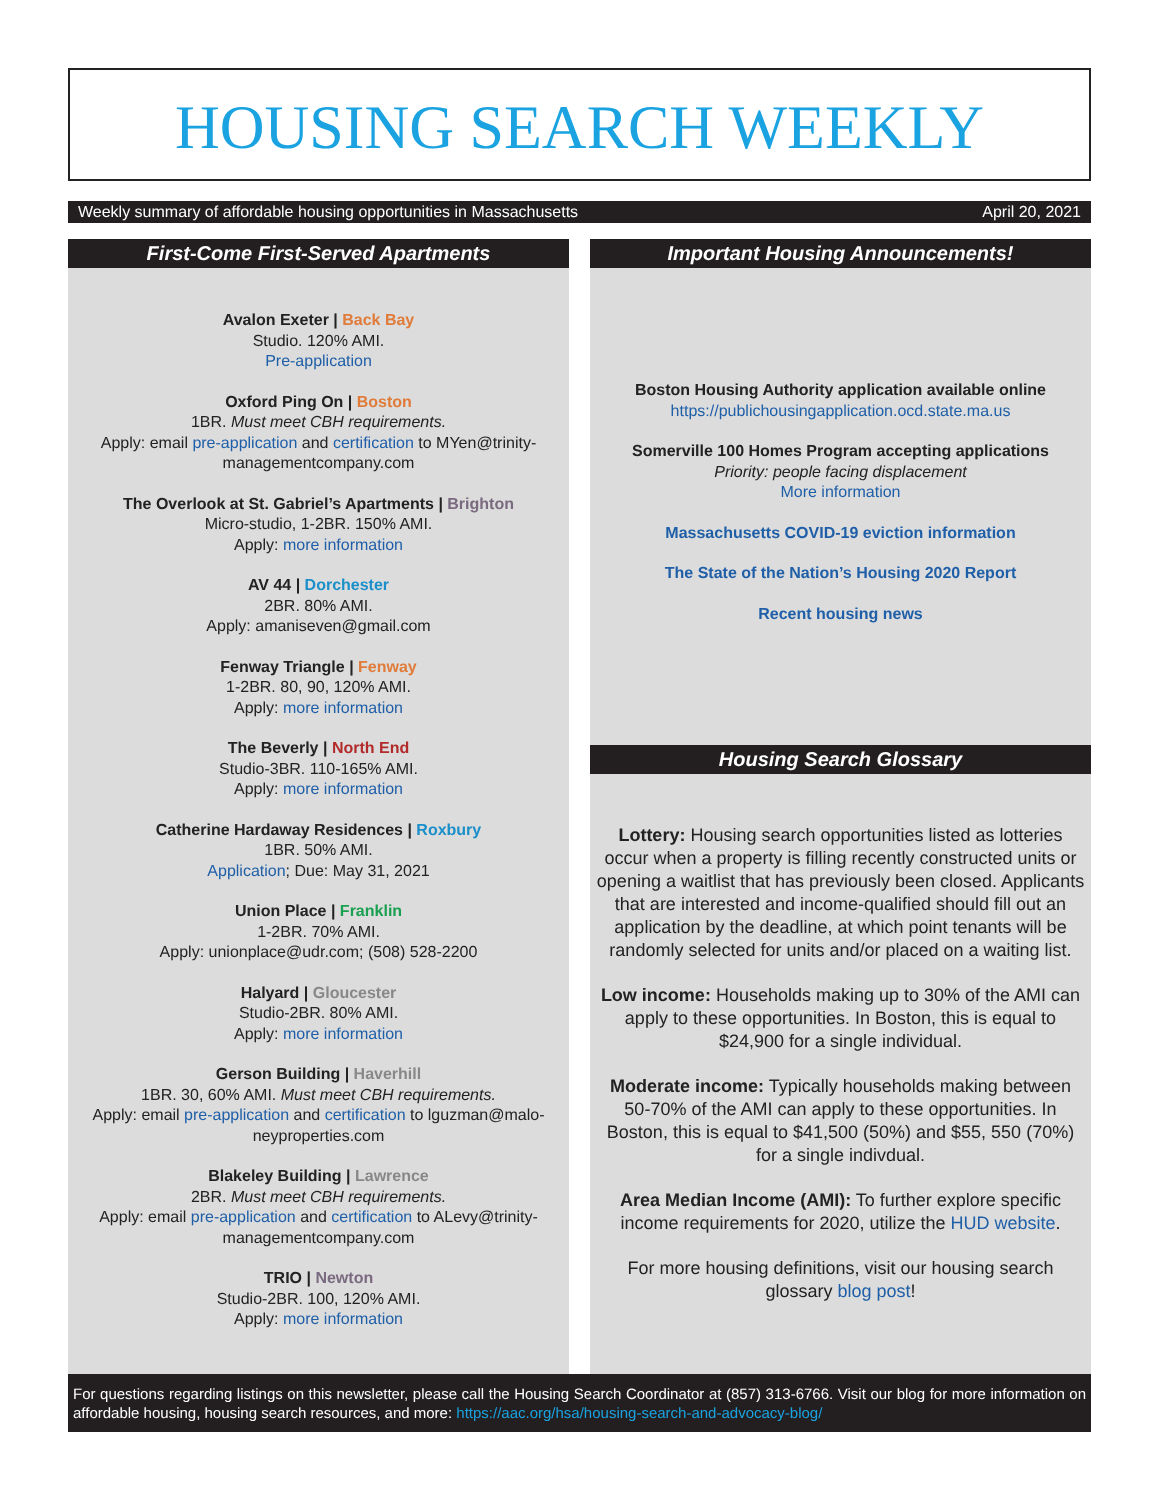HOUSING SEARCH WEEKLY
Weekly summary of affordable housing opportunities in Massachusetts April 20, 2021
First-Come First-Served Apartments
Avalon Exeter | Back Bay
Studio. 120% AMI.
Pre-application
Oxford Ping On | Boston
1BR. Must meet CBH requirements.
Apply: email pre-application and certification to MYen@trinity-managementcompany.com
The Overlook at St. Gabriel’s Apartments | Brighton
Micro-studio, 1-2BR. 150% AMI.
Apply: more information
AV 44 | Dorchester
2BR. 80% AMI.
Apply: amaniseven@gmail.com
Fenway Triangle | Fenway
1-2BR. 80, 90, 120% AMI.
Apply: more information
The Beverly | North End
Studio-3BR. 110-165% AMI.
Apply: more information
Catherine Hardaway Residences | Roxbury
1BR. 50% AMI.
Application; Due: May 31, 2021
Union Place | Franklin
1-2BR. 70% AMI.
Apply: unionplace@udr.com; (508) 528-2200
Halyard | Gloucester
Studio-2BR. 80% AMI.
Apply: more information
Gerson Building | Haverhill
1BR. 30, 60% AMI. Must meet CBH requirements.
Apply: email pre-application and certification to lguzman@malo-neyproperties.com
Blakeley Building | Lawrence
2BR. Must meet CBH requirements.
Apply: email pre-application and certification to ALevy@trinity-managementcompany.com
TRIO | Newton
Studio-2BR. 100, 120% AMI.
Apply: more information
Important Housing Announcements!
Boston Housing Authority application available online
https://publichousingapplication.ocd.state.ma.us
Somerville 100 Homes Program accepting applications
Priority: people facing displacement
More information
Massachusetts COVID-19 eviction information
The State of the Nation’s Housing 2020 Report
Recent housing news
Housing Search Glossary
Lottery: Housing search opportunities listed as lotteries occur when a property is filling recently constructed units or opening a waitlist that has previously been closed. Applicants that are interested and income-qualified should fill out an application by the deadline, at which point tenants will be randomly selected for units and/or placed on a waiting list.
Low income: Households making up to 30% of the AMI can apply to these opportunities. In Boston, this is equal to $24,900 for a single individual.
Moderate income: Typically households making between 50-70% of the AMI can apply to these opportunities. In Boston, this is equal to $41,500 (50%) and $55, 550 (70%) for a single indivdual.
Area Median Income (AMI): To further explore specific income requirements for 2020, utilize the HUD website.
For more housing definitions, visit our housing search glossary blog post!
For questions regarding listings on this newsletter, please call the Housing Search Coordinator at (857) 313-6766. Visit our blog for more information on affordable housing, housing search resources, and more: https://aac.org/hsa/housing-search-and-advocacy-blog/